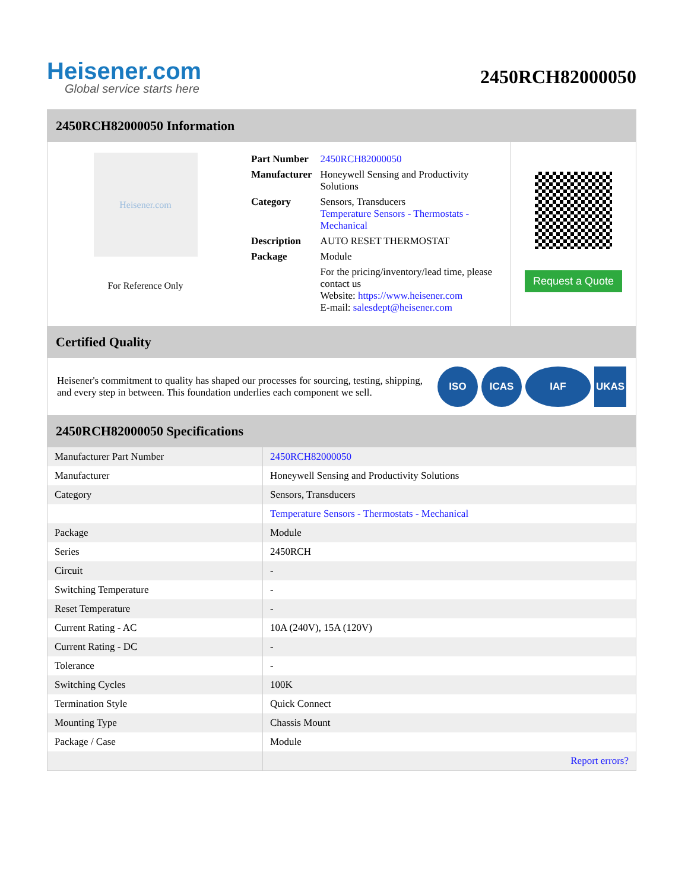Heisener.com
Global service starts here
2450RCH82000050
2450RCH82000050 Information
Heisener.com
For Reference Only
| Part Number | 2450RCH82000050 |
| Manufacturer | Honeywell Sensing and Productivity Solutions |
| Category | Sensors, Transducers Temperature Sensors - Thermostats - Mechanical |
| Description | AUTO RESET THERMOSTAT |
| Package | Module |
| | For the pricing/inventory/lead time, please contact us Website: https://www.heisener.com E-mail: salesdept@heisener.com |
Request a Quote
Certified Quality
Heisener's commitment to quality has shaped our processes for sourcing, testing, shipping, and every step in between. This foundation underlies each component we sell.
ISO ICAS IAF UKAS
2450RCH82000050 Specifications
| Manufacturer Part Number | 2450RCH82000050 |
| Manufacturer | Honeywell Sensing and Productivity Solutions |
| Category | Sensors, Transducers |
| | Temperature Sensors - Thermostats - Mechanical |
| Package | Module |
| Series | 2450RCH |
| Circuit | - |
| Switching Temperature | - |
| Reset Temperature | - |
| Current Rating - AC | 10A (240V), 15A (120V) |
| Current Rating - DC | - |
| Tolerance | - |
| Switching Cycles | 100K |
| Termination Style | Quick Connect |
| Mounting Type | Chassis Mount |
| Package / Case | Module |
| | Report errors? |